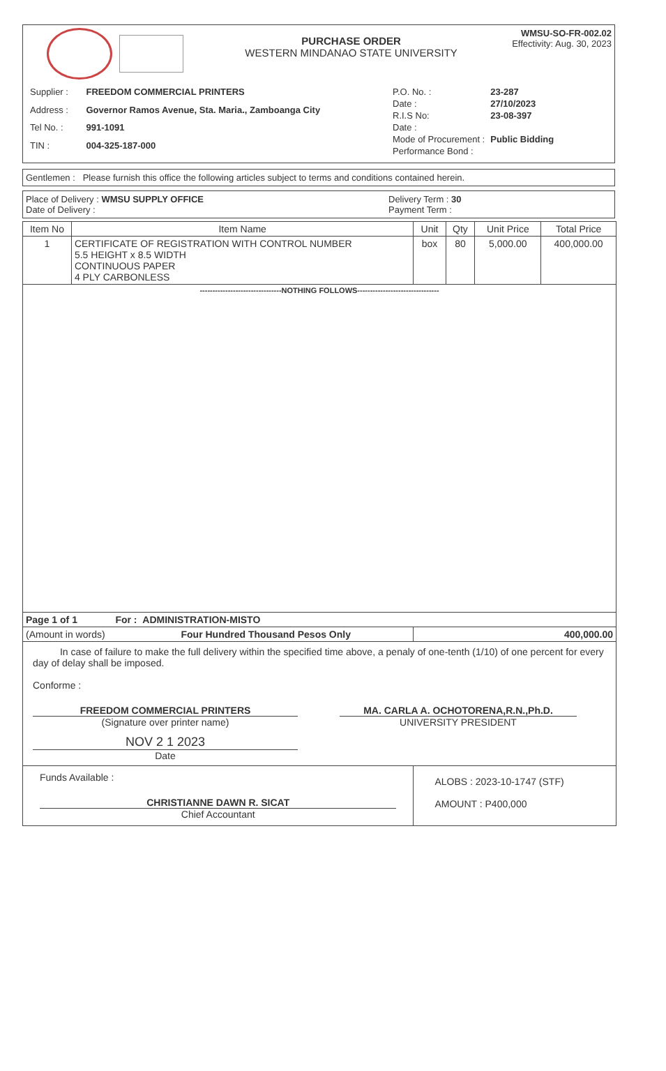PURCHASE ORDER
WESTERN MINDANAO STATE UNIVERSITY
WMSU-SO-FR-002.02
Effectivity: Aug. 30, 2023
| Supplier : | FREEDOM COMMERCIAL PRINTERS |
| Address : | Governor Ramos Avenue, Sta. Maria., Zamboanga City |
| Tel No. : | 991-1091 |
| TIN : | 004-325-187-000 |
| P.O. No. : | 23-287 |
| Date : | 27/10/2023 |
| R.I.S No: | 23-08-397 |
| Date : | |
| Mode of Procurement : | Public Bidding |
| Performance Bond : | |
Gentlemen : Please furnish this office the following articles subject to terms and conditions contained herein.
Place of Delivery : WMSU SUPPLY OFFICE
Date of Delivery :
Delivery Term : 30
Payment Term :
| Item No | Item Name | Unit | Qty | Unit Price | Total Price |
| --- | --- | --- | --- | --- | --- |
| 1 | CERTIFICATE OF REGISTRATION WITH CONTROL NUMBER 5.5 HEIGHT x 8.5 WIDTH CONTINUOUS PAPER 4 PLY CARBONLESS | box | 80 | 5,000.00 | 400,000.00 |
| --------------------------------NOTHING FOLLOWS-------------------------------- | | | | | |
| Page 1 of 1 For : ADMINISTRATION-MISTO | | | | | |
| (Amount in words) Four Hundred Thousand Pesos Only | | 400,000.00 | | | |
| In case of failure to make the full delivery within the specified time above, a penaly of one-tenth (1/10) of one percent for every day of delay shall be imposed. Conforme : FREEDOM COMMERCIAL PRINTERS (Signature over printer name) NOV 2 1 2023 Date MA. CARLA A. OCHOTORENA,R.N.,Ph.D. UNIVERSITY PRESIDENT | | | | | |
| Funds Available : CHRISTIANNE DAWN R. SICAT Chief Accountant | | ALOBS : 2023-10-1747 (STF) AMOUNT : P400,000 | | | |